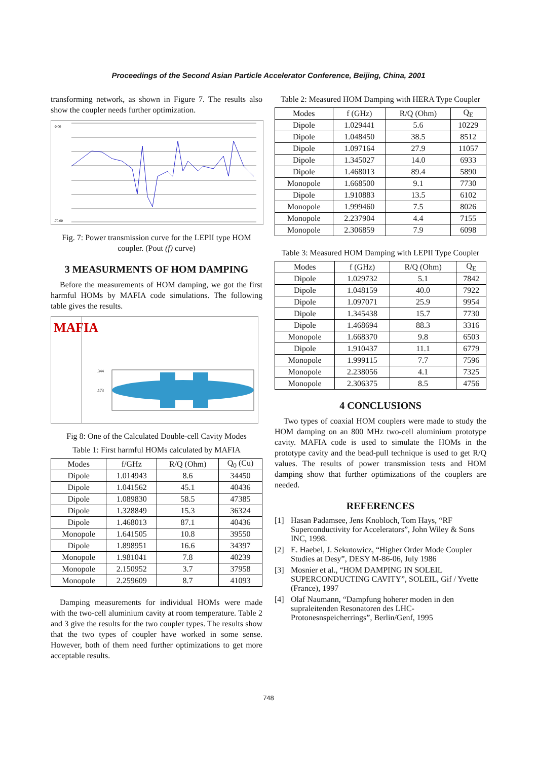Proceedings of the Second Asian Particle Accelerator Conference, Beijing, China, 2001
transforming network, as shown in Figure 7. The results also show the coupler needs further optimization.
-0.00
-70.00
Fig. 7: Power transmission curve for the LEPII type HOM coupler. (Pout (f) curve)
3 MEASURMENTS OF HOM DAMPING
Before the measurements of HOM damping, we got the first harmful HOMs by MAFIA code simulations. The following table gives the results.
MAFIA
.344
.173
Fig 8: One of the Calculated Double-cell Cavity Modes
Table 1: First harmful HOMs calculated by MAFIA
| Modes | f/GHz | R/Q (Ohm) | Q<sub>0</sub> (Cu) |
| --- | --- | --- | --- |
| Dipole | 1.014943 | 8.6 | 34450 |
| Dipole | 1.041562 | 45.1 | 40436 |
| Dipole | 1.089830 | 58.5 | 47385 |
| Dipole | 1.328849 | 15.3 | 36324 |
| Dipole | 1.468013 | 87.1 | 40436 |
| Monopole | 1.641505 | 10.8 | 39550 |
| Dipole | 1.898951 | 16.6 | 34397 |
| Monopole | 1.981041 | 7.8 | 40239 |
| Monopole | 2.150952 | 3.7 | 37958 |
| Monopole | 2.259609 | 8.7 | 41093 |
Damping measurements for individual HOMs were made with the two-cell aluminium cavity at room temperature. Table 2 and 3 give the results for the two coupler types. The results show that the two types of coupler have worked in some sense. However, both of them need further optimizations to get more acceptable results.
Table 2: Measured HOM Damping with HERA Type Coupler
| Modes | f (GHz) | R/Q (Ohm) | Q<sub>E</sub> |
| --- | --- | --- | --- |
| Dipole | 1.029441 | 5.6 | 10229 |
| Dipole | 1.048450 | 38.5 | 8512 |
| Dipole | 1.097164 | 27.9 | 11057 |
| Dipole | 1.345027 | 14.0 | 6933 |
| Dipole | 1.468013 | 89.4 | 5890 |
| Monopole | 1.668500 | 9.1 | 7730 |
| Dipole | 1.910883 | 13.5 | 6102 |
| Monopole | 1.999460 | 7.5 | 8026 |
| Monopole | 2.237904 | 4.4 | 7155 |
| Monopole | 2.306859 | 7.9 | 6098 |
Table 3: Measured HOM Damping with LEPII Type Coupler
| Modes | f (GHz) | R/Q (Ohm) | Q<sub>E</sub> |
| --- | --- | --- | --- |
| Dipole | 1.029732 | 5.1 | 7842 |
| Dipole | 1.048159 | 40.0 | 7922 |
| Dipole | 1.097071 | 25.9 | 9954 |
| Dipole | 1.345438 | 15.7 | 7730 |
| Dipole | 1.468694 | 88.3 | 3316 |
| Monopole | 1.668370 | 9.8 | 6503 |
| Dipole | 1.910437 | 11.1 | 6779 |
| Monopole | 1.999115 | 7.7 | 7596 |
| Monopole | 2.238056 | 4.1 | 7325 |
| Monopole | 2.306375 | 8.5 | 4756 |
4 CONCLUSIONS
Two types of coaxial HOM couplers were made to study the HOM damping on an 800 MHz two-cell aluminium prototype cavity. MAFIA code is used to simulate the HOMs in the prototype cavity and the bead-pull technique is used to get R/Q values. The results of power transmission tests and HOM damping show that further optimizations of the couplers are needed.
REFERENCES
[1] Hasan Padamsee, Jens Knobloch, Tom Hays, “RF Superconductivity for Accelerators”, John Wiley & Sons INC, 1998.
[2] E. Haebel, J. Sekutowicz, “Higher Order Mode Coupler Studies at Desy”, DESY M-86-06, July 1986
[3] Mosnier et al., “HOM DAMPING IN SOLEIL SUPERCONDUCTING CAVITY”, SOLEIL, Gif / Yvette (France), 1997
[4] Olaf Naumann, “Dampfung hoherer moden in den supraleitenden Resonatoren des LHC-Protonesnspeicherrings”, Berlin/Genf, 1995
748